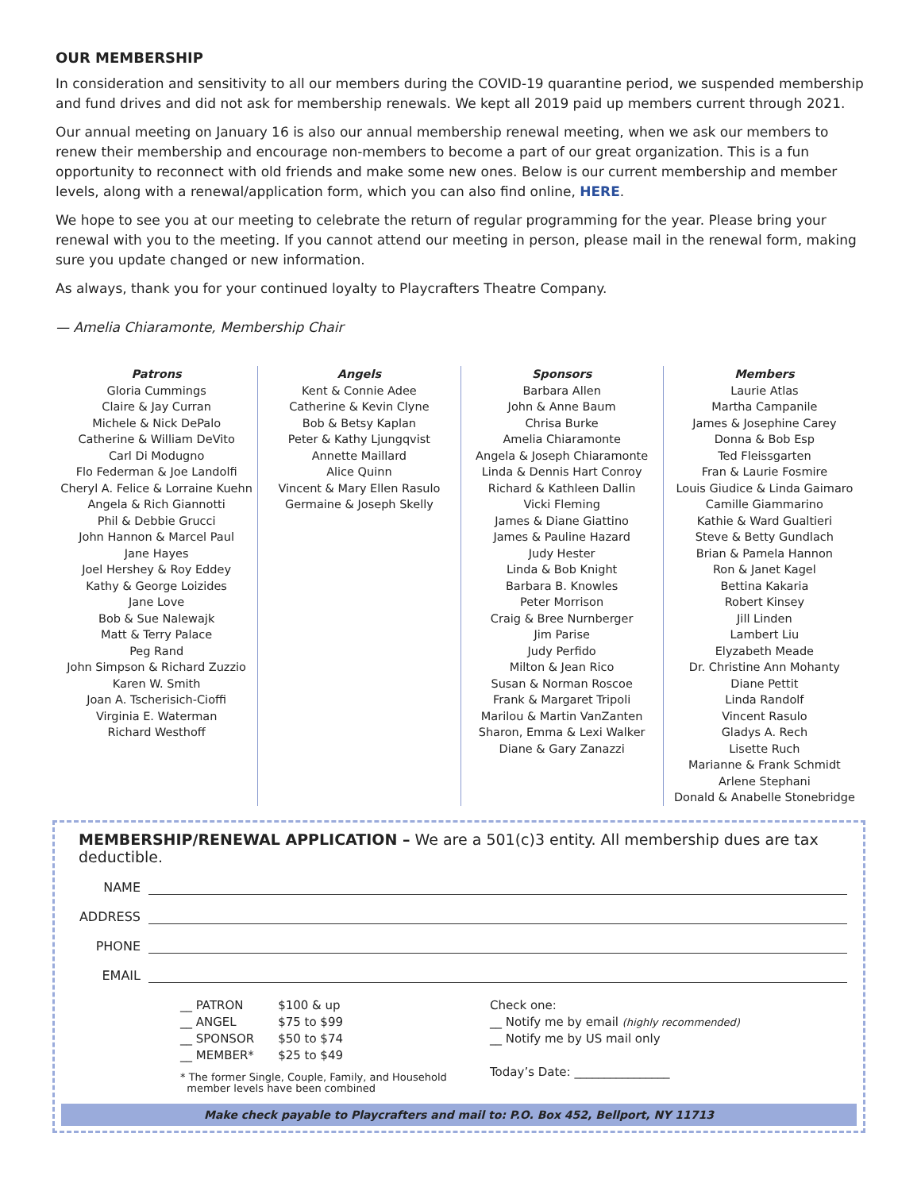OUR MEMBERSHIP
In consideration and sensitivity to all our members during the COVID-19 quarantine period, we suspended membership and fund drives and did not ask for membership renewals. We kept all 2019 paid up members current through 2021.
Our annual meeting on January 16 is also our annual membership renewal meeting, when we ask our members to renew their membership and encourage non-members to become a part of our great organization. This is a fun opportunity to reconnect with old friends and make some new ones. Below is our current membership and member levels, along with a renewal/application form, which you can also find online, HERE.
We hope to see you at our meeting to celebrate the return of regular programming for the year. Please bring your renewal with you to the meeting. If you cannot attend our meeting in person, please mail in the renewal form, making sure you update changed or new information.
As always, thank you for your continued loyalty to Playcrafters Theatre Company.
— Amelia Chiaramonte, Membership Chair
Patrons
Gloria Cummings
Claire & Jay Curran
Michele & Nick DePalo
Catherine & William DeVito
Carl Di Modugno
Flo Federman & Joe Landolfi
Cheryl A. Felice & Lorraine Kuehn
Angela & Rich Giannotti
Phil & Debbie Grucci
John Hannon & Marcel Paul
Jane Hayes
Joel Hershey & Roy Eddey
Kathy & George Loizides
Jane Love
Bob & Sue Nalewajk
Matt & Terry Palace
Peg Rand
John Simpson & Richard Zuzzio
Karen W. Smith
Joan A. Tscherisich-Cioffi
Virginia E. Waterman
Richard Westhoff
Angels
Kent & Connie Adee
Catherine & Kevin Clyne
Bob & Betsy Kaplan
Peter & Kathy Ljungqvist
Annette Maillard
Alice Quinn
Vincent & Mary Ellen Rasulo
Germaine & Joseph Skelly
Sponsors
Barbara Allen
John & Anne Baum
Chrisa Burke
Amelia Chiaramonte
Angela & Joseph Chiaramonte
Linda & Dennis Hart Conroy
Richard & Kathleen Dallin
Vicki Fleming
James & Diane Giattino
James & Pauline Hazard
Judy Hester
Linda & Bob Knight
Barbara B. Knowles
Peter Morrison
Craig & Bree Nurnberger
Jim Parise
Judy Perfido
Milton & Jean Rico
Susan & Norman Roscoe
Frank & Margaret Tripoli
Marilou & Martin VanZanten
Sharon, Emma & Lexi Walker
Diane & Gary Zanazzi
Members
Laurie Atlas
Martha Campanile
James & Josephine Carey
Donna & Bob Esp
Ted Fleissgarten
Fran & Laurie Fosmire
Louis Giudice & Linda Gaimaro
Camille Giammarino
Kathie & Ward Gualtieri
Steve & Betty Gundlach
Brian & Pamela Hannon
Ron & Janet Kagel
Bettina Kakaria
Robert Kinsey
Jill Linden
Lambert Liu
Elyzabeth Meade
Dr. Christine Ann Mohanty
Diane Pettit
Linda Randolf
Vincent Rasulo
Gladys A. Rech
Lisette Ruch
Marianne & Frank Schmidt
Arlene Stephani
Donald & Anabelle Stonebridge
MEMBERSHIP/RENEWAL APPLICATION – We are a 501(c)3 entity. All membership dues are tax deductible.
NAME
ADDRESS
PHONE
EMAIL
| __ PATRON | $100 & up |
| __ ANGEL | $75 to $99 |
| __ SPONSOR | $50 to $74 |
| __ MEMBER* | $25 to $49 |
* The former Single, Couple, Family, and Household
member levels have been combined
Check one:
__ Notify me by email (highly recommended)
__ Notify me by US mail only
Today’s Date: ________________
Make check payable to Playcrafters and mail to: P.O. Box 452, Bellport, NY 11713